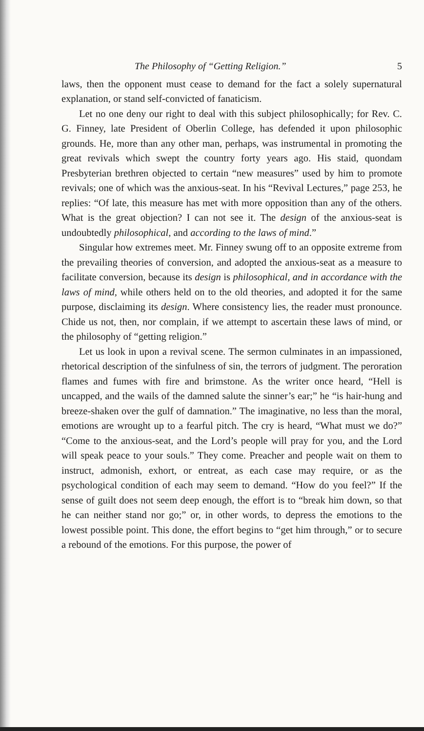The Philosophy of “Getting Religion.” 5
laws, then the opponent must cease to demand for the fact a solely supernatural explanation, or stand self-convicted of fanaticism.
Let no one deny our right to deal with this subject philosophically; for Rev. C. G. Finney, late President of Oberlin College, has defended it upon philosophic grounds. He, more than any other man, perhaps, was instrumental in promoting the great revivals which swept the country forty years ago. His staid, quondam Presbyterian brethren objected to certain “new measures” used by him to promote revivals; one of which was the anxious-seat. In his “Revival Lectures,” page 253, he replies: “Of late, this measure has met with more opposition than any of the others. What is the great objection? I can not see it. The design of the anxious-seat is undoubtedly philosophical, and according to the laws of mind.”
Singular how extremes meet. Mr. Finney swung off to an opposite extreme from the prevailing theories of conversion, and adopted the anxious-seat as a measure to facilitate conversion, because its design is philosophical, and in accordance with the laws of mind, while others held on to the old theories, and adopted it for the same purpose, disclaiming its design. Where consistency lies, the reader must pronounce. Chide us not, then, nor complain, if we attempt to ascertain these laws of mind, or the philosophy of “getting religion.”
Let us look in upon a revival scene. The sermon culminates in an impassioned, rhetorical description of the sinfulness of sin, the terrors of judgment. The peroration flames and fumes with fire and brimstone. As the writer once heard, “Hell is uncapped, and the wails of the damned salute the sinner’s ear;” he “is hair-hung and breeze-shaken over the gulf of damnation.” The imaginative, no less than the moral, emotions are wrought up to a fearful pitch. The cry is heard, “What must we do?” “Come to the anxious-seat, and the Lord’s people will pray for you, and the Lord will speak peace to your souls.” They come. Preacher and people wait on them to instruct, admonish, exhort, or entreat, as each case may require, or as the psychological condition of each may seem to demand. “How do you feel?” If the sense of guilt does not seem deep enough, the effort is to “break him down, so that he can neither stand nor go;” or, in other words, to depress the emotions to the lowest possible point. This done, the effort begins to “get him through,” or to secure a rebound of the emotions. For this purpose, the power of